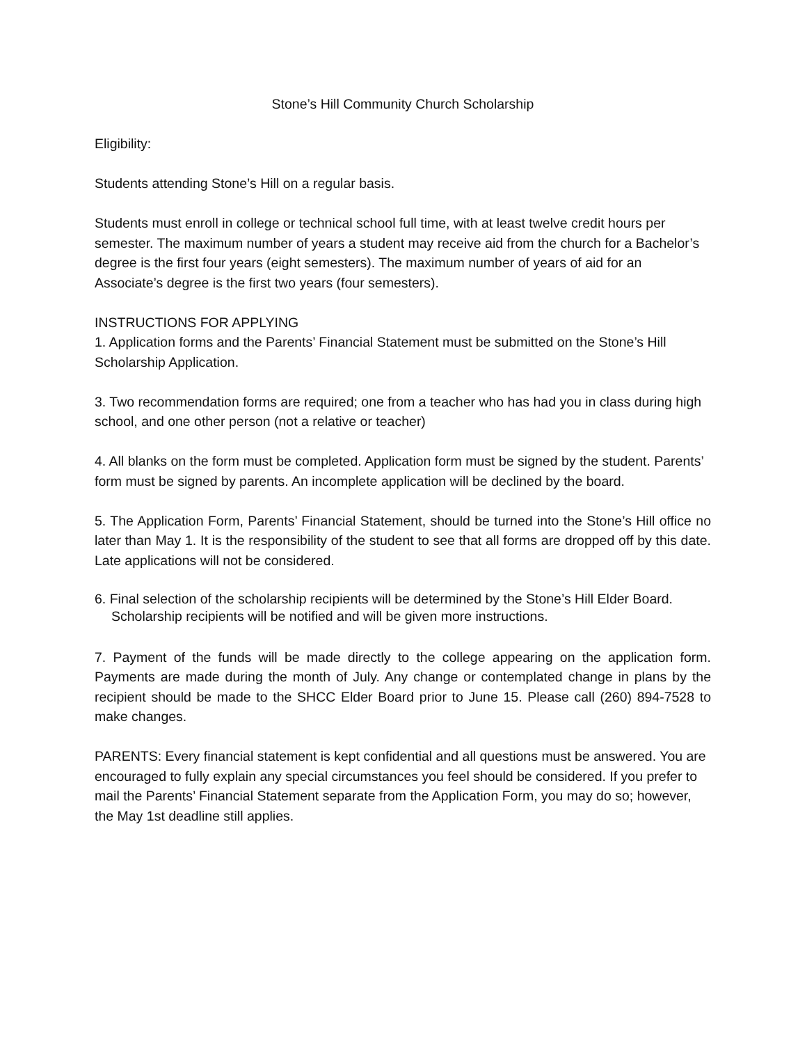Stone’s Hill Community Church Scholarship
Eligibility:
Students attending Stone’s Hill on a regular basis.
Students must enroll in college or technical school full time, with at least twelve credit hours per semester. The maximum number of years a student may receive aid from the church for a Bachelor’s degree is the first four years (eight semesters). The maximum number of years of aid for an Associate’s degree is the first two years (four semesters).
INSTRUCTIONS FOR APPLYING
1. Application forms and the Parents’ Financial Statement must be submitted on the Stone’s Hill Scholarship Application.
3. Two recommendation forms are required; one from a teacher who has had you in class during high school, and one other person (not a relative or teacher)
4. All blanks on the form must be completed. Application form must be signed by the student. Parents’ form must be signed by parents. An incomplete application will be declined by the board.
5. The Application Form, Parents’ Financial Statement, should be turned into the Stone’s Hill office no later than May 1. It is the responsibility of the student to see that all forms are dropped off by this date. Late applications will not be considered.
6. Final selection of the scholarship recipients will be determined by the Stone’s Hill Elder Board. Scholarship recipients will be notified and will be given more instructions.
7. Payment of the funds will be made directly to the college appearing on the application form. Payments are made during the month of July. Any change or contemplated change in plans by the recipient should be made to the SHCC Elder Board prior to June 15. Please call (260) 894-7528 to make changes.
PARENTS: Every financial statement is kept confidential and all questions must be answered. You are encouraged to fully explain any special circumstances you feel should be considered. If you prefer to mail the Parents’ Financial Statement separate from the Application Form, you may do so; however, the May 1st deadline still applies.